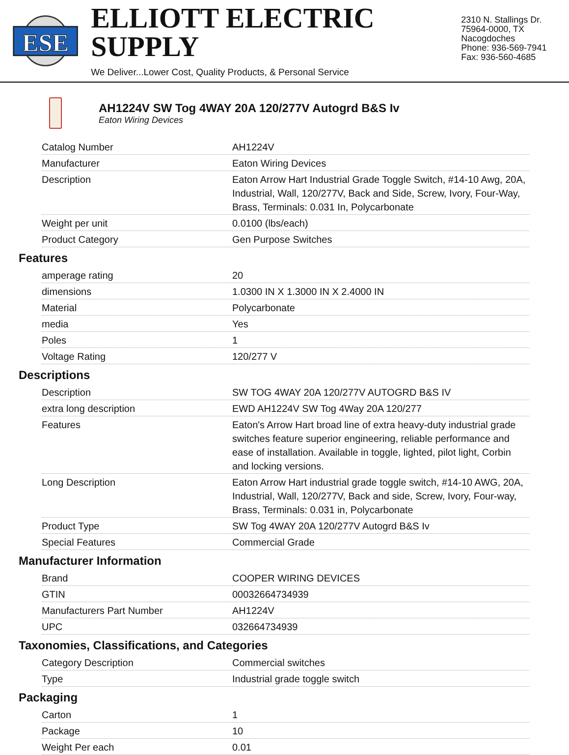ESE
ELLIOTT ELECTRIC SUPPLY
We Deliver...Lower Cost, Quality Products, & Personal Service
2310 N. Stallings Dr.
75964-0000, TX Nacogdoches
Phone: 936-569-7941
Fax: 936-560-4685
AH1224V SW Tog 4WAY 20A 120/277V Autogrd B&S Iv
Eaton Wiring Devices
| Catalog Number | AH1224V |
| Manufacturer | Eaton Wiring Devices |
| Description | Eaton Arrow Hart Industrial Grade Toggle Switch, #14-10 Awg, 20A, Industrial, Wall, 120/277V, Back and Side, Screw, Ivory, Four-Way, Brass, Terminals: 0.031 In, Polycarbonate |
| Weight per unit | 0.0100 (lbs/each) |
| Product Category | Gen Purpose Switches |
Features
| amperage rating | 20 |
| dimensions | 1.0300 IN X 1.3000 IN X 2.4000 IN |
| Material | Polycarbonate |
| media | Yes |
| Poles | 1 |
| Voltage Rating | 120/277 V |
Descriptions
| Description | SW TOG 4WAY 20A 120/277V AUTOGRD B&S IV |
| extra long description | EWD AH1224V SW Tog 4Way 20A 120/277 |
| Features | Eaton's Arrow Hart broad line of extra heavy-duty industrial grade switches feature superior engineering, reliable performance and ease of installation. Available in toggle, lighted, pilot light, Corbin and locking versions. |
| Long Description | Eaton Arrow Hart industrial grade toggle switch, #14-10 AWG, 20A, Industrial, Wall, 120/277V, Back and side, Screw, Ivory, Four-way, Brass, Terminals: 0.031 in, Polycarbonate |
| Product Type | SW Tog 4WAY 20A 120/277V Autogrd B&S Iv |
| Special Features | Commercial Grade |
Manufacturer Information
| Brand | COOPER WIRING DEVICES |
| GTIN | 00032664734939 |
| Manufacturers Part Number | AH1224V |
| UPC | 032664734939 |
Taxonomies, Classifications, and Categories
| Category Description | Commercial switches |
| Type | Industrial grade toggle switch |
Packaging
| Carton | 1 |
| Package | 10 |
| Weight Per each | 0.01 |